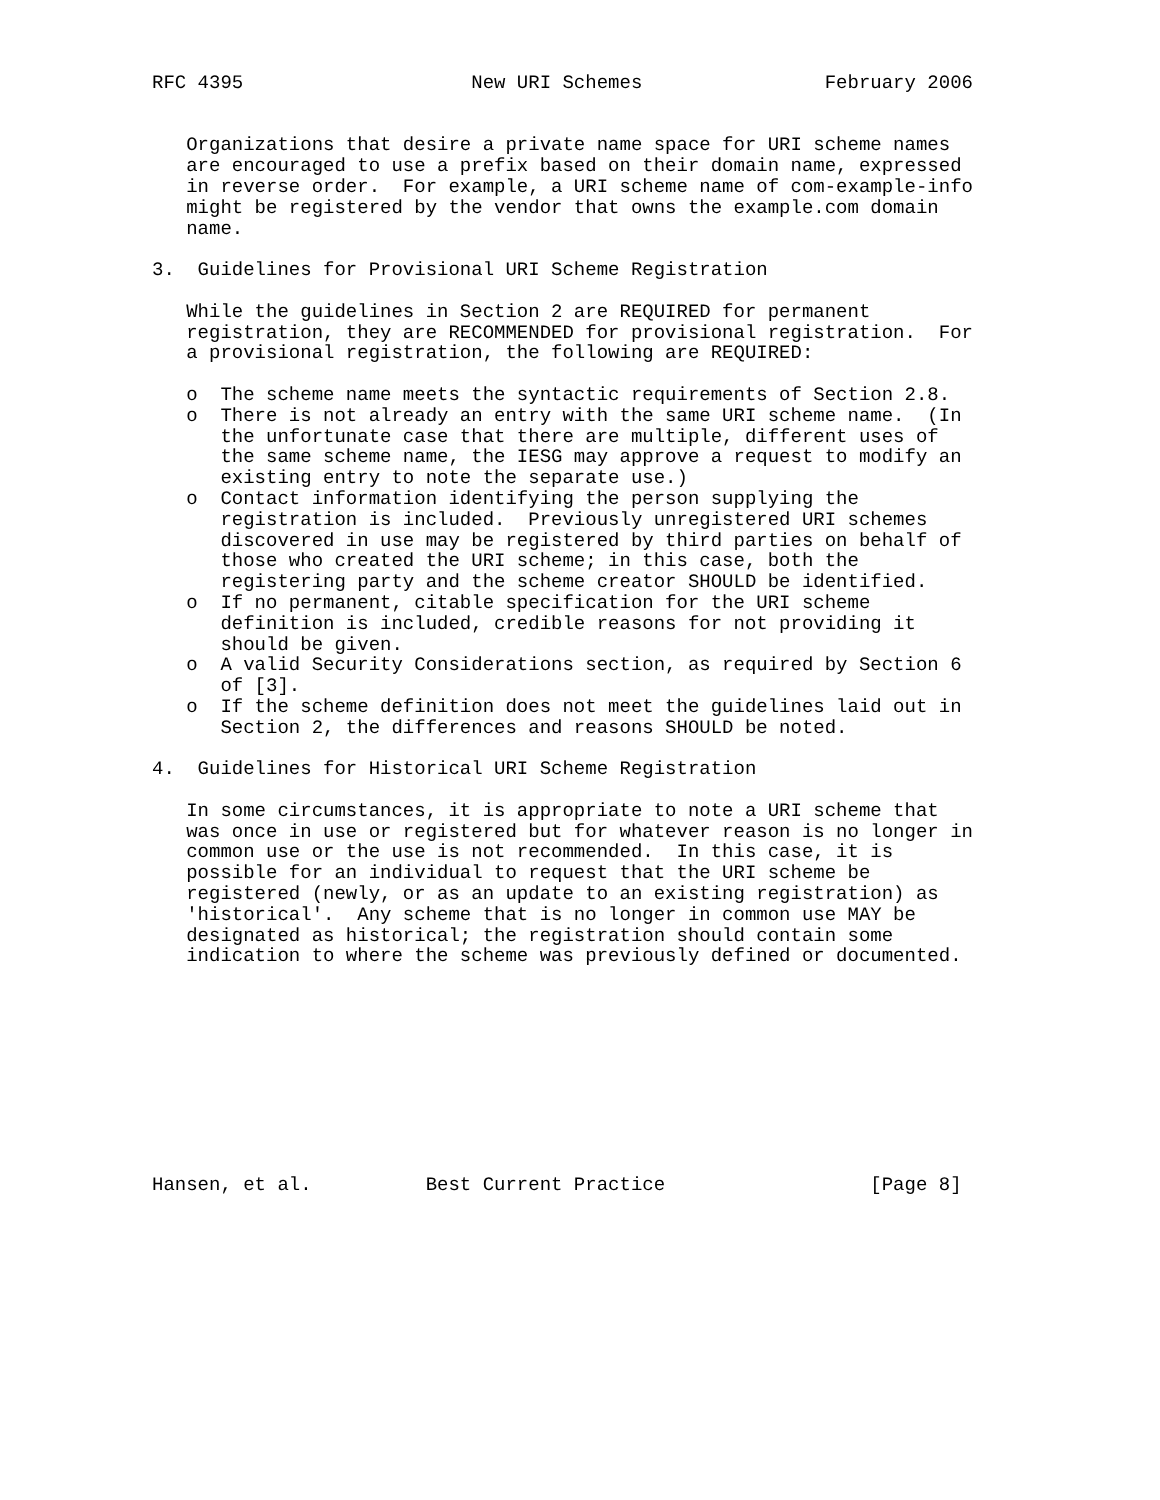RFC 4395                    New URI Schemes                February 2006


   Organizations that desire a private name space for URI scheme names
   are encouraged to use a prefix based on their domain name, expressed
   in reverse order.  For example, a URI scheme name of com-example-info
   might be registered by the vendor that owns the example.com domain
   name.

3.  Guidelines for Provisional URI Scheme Registration

   While the guidelines in Section 2 are REQUIRED for permanent
   registration, they are RECOMMENDED for provisional registration.  For
   a provisional registration, the following are REQUIRED:

   o  The scheme name meets the syntactic requirements of Section 2.8.
   o  There is not already an entry with the same URI scheme name.  (In
      the unfortunate case that there are multiple, different uses of
      the same scheme name, the IESG may approve a request to modify an
      existing entry to note the separate use.)
   o  Contact information identifying the person supplying the
      registration is included.  Previously unregistered URI schemes
      discovered in use may be registered by third parties on behalf of
      those who created the URI scheme; in this case, both the
      registering party and the scheme creator SHOULD be identified.
   o  If no permanent, citable specification for the URI scheme
      definition is included, credible reasons for not providing it
      should be given.
   o  A valid Security Considerations section, as required by Section 6
      of [3].
   o  If the scheme definition does not meet the guidelines laid out in
      Section 2, the differences and reasons SHOULD be noted.

4.  Guidelines for Historical URI Scheme Registration

   In some circumstances, it is appropriate to note a URI scheme that
   was once in use or registered but for whatever reason is no longer in
   common use or the use is not recommended.  In this case, it is
   possible for an individual to request that the URI scheme be
   registered (newly, or as an update to an existing registration) as
   'historical'.  Any scheme that is no longer in common use MAY be
   designated as historical; the registration should contain some
   indication to where the scheme was previously defined or documented.










Hansen, et al.          Best Current Practice                  [Page 8]